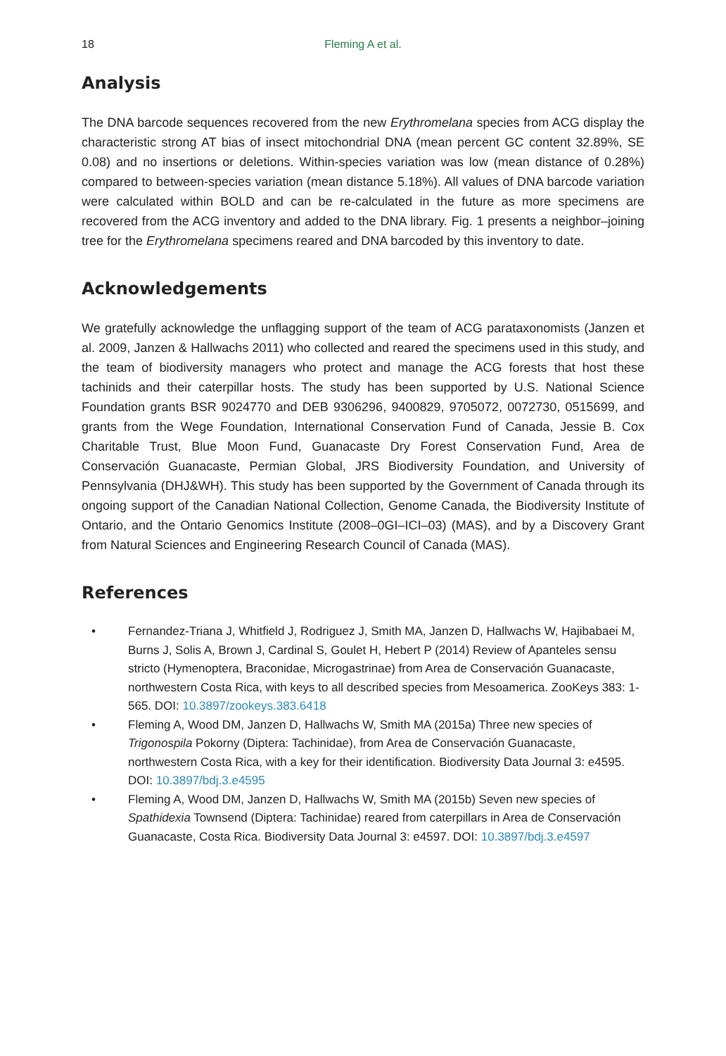18
Fleming A et al.
Analysis
The DNA barcode sequences recovered from the new Erythromelana species from ACG display the characteristic strong AT bias of insect mitochondrial DNA (mean percent GC content 32.89%, SE 0.08) and no insertions or deletions. Within-species variation was low (mean distance of 0.28%) compared to between-species variation (mean distance 5.18%). All values of DNA barcode variation were calculated within BOLD and can be re-calculated in the future as more specimens are recovered from the ACG inventory and added to the DNA library. Fig. 1 presents a neighbor–joining tree for the Erythromelana specimens reared and DNA barcoded by this inventory to date.
Acknowledgements
We gratefully acknowledge the unflagging support of the team of ACG parataxonomists (Janzen et al. 2009, Janzen & Hallwachs 2011) who collected and reared the specimens used in this study, and the team of biodiversity managers who protect and manage the ACG forests that host these tachinids and their caterpillar hosts. The study has been supported by U.S. National Science Foundation grants BSR 9024770 and DEB 9306296, 9400829, 9705072, 0072730, 0515699, and grants from the Wege Foundation, International Conservation Fund of Canada, Jessie B. Cox Charitable Trust, Blue Moon Fund, Guanacaste Dry Forest Conservation Fund, Area de Conservación Guanacaste, Permian Global, JRS Biodiversity Foundation, and University of Pennsylvania (DHJ&WH). This study has been supported by the Government of Canada through its ongoing support of the Canadian National Collection, Genome Canada, the Biodiversity Institute of Ontario, and the Ontario Genomics Institute (2008–0GI–ICI–03) (MAS), and by a Discovery Grant from Natural Sciences and Engineering Research Council of Canada (MAS).
References
• Fernandez-Triana J, Whitfield J, Rodriguez J, Smith MA, Janzen D, Hallwachs W, Hajibabaei M, Burns J, Solis A, Brown J, Cardinal S, Goulet H, Hebert P (2014) Review of Apanteles sensu stricto (Hymenoptera, Braconidae, Microgastrinae) from Area de Conservación Guanacaste, northwestern Costa Rica, with keys to all described species from Mesoamerica. ZooKeys 383: 1-565. DOI: 10.3897/zookeys.383.6418
• Fleming A, Wood DM, Janzen D, Hallwachs W, Smith MA (2015a) Three new species of Trigonospila Pokorny (Diptera: Tachinidae), from Area de Conservación Guanacaste, northwestern Costa Rica, with a key for their identification. Biodiversity Data Journal 3: e4595. DOI: 10.3897/bdj.3.e4595
• Fleming A, Wood DM, Janzen D, Hallwachs W, Smith MA (2015b) Seven new species of Spathidexia Townsend (Diptera: Tachinidae) reared from caterpillars in Area de Conservación Guanacaste, Costa Rica. Biodiversity Data Journal 3: e4597. DOI: 10.3897/bdj.3.e4597